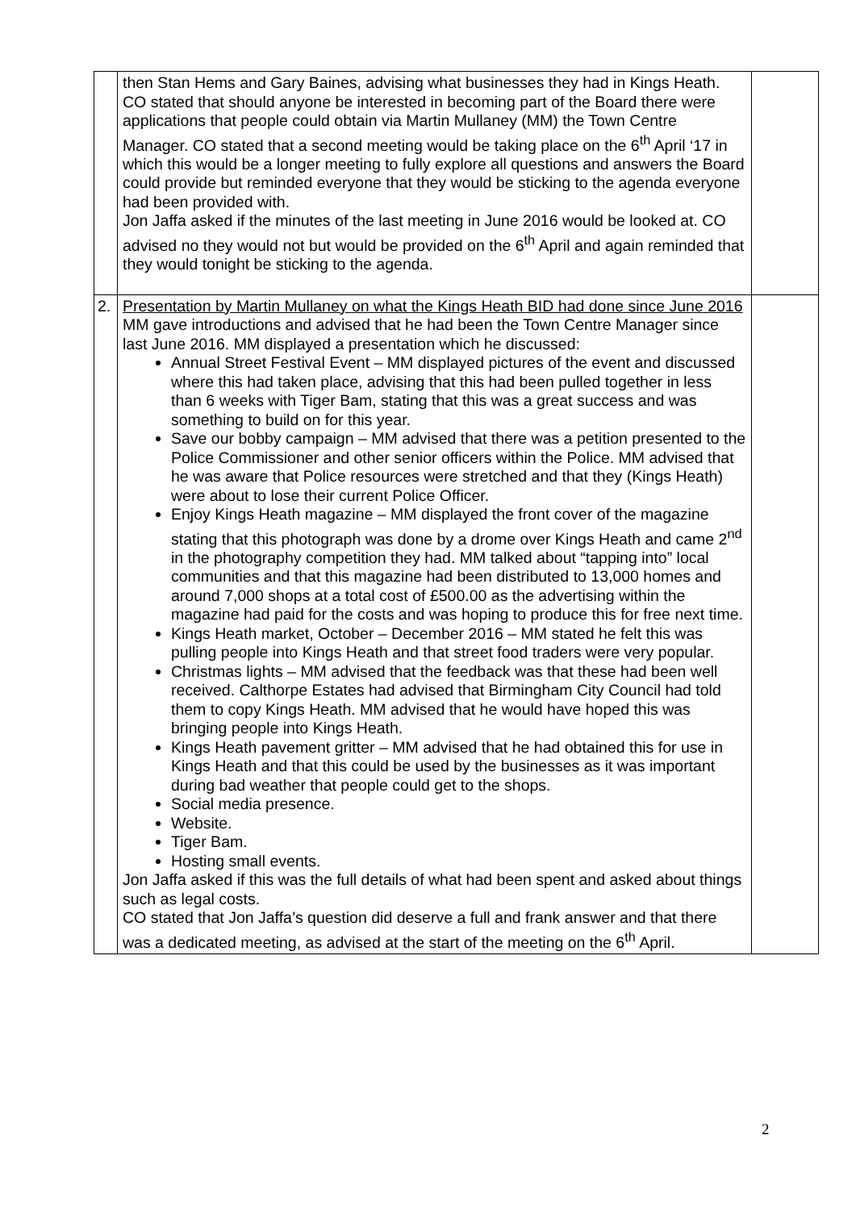| | then Stan Hems and Gary Baines, advising what businesses they had in Kings Heath. CO stated that should anyone be interested in becoming part of the Board there were applications that people could obtain via Martin Mullaney (MM) the Town Centre Manager. CO stated that a second meeting would be taking place on the 6<sup>th</sup> April ‘17 in which this would be a longer meeting to fully explore all questions and answers the Board could provide but reminded everyone that they would be sticking to the agenda everyone had been provided with. Jon Jaffa asked if the minutes of the last meeting in June 2016 would be looked at. CO advised no they would not but would be provided on the 6<sup>th</sup> April and again reminded that they would tonight be sticking to the agenda. | |
| 2. | Presentation by Martin Mullaney on what the Kings Heath BID had done since June 2016 MM gave introductions and advised that he had been the Town Centre Manager since last June 2016. MM displayed a presentation which he discussed: Annual Street Festival Event – MM displayed pictures of the event and discussed where this had taken place, advising that this had been pulled together in less than 6 weeks with Tiger Bam, stating that this was a great success and was something to build on for this year. Save our bobby campaign – MM advised that there was a petition presented to the Police Commissioner and other senior officers within the Police. MM advised that he was aware that Police resources were stretched and that they (Kings Heath) were about to lose their current Police Officer. Enjoy Kings Heath magazine – MM displayed the front cover of the magazine stating that this photograph was done by a drome over Kings Heath and came 2<sup>nd</sup> in the photography competition they had. MM talked about “tapping into” local communities and that this magazine had been distributed to 13,000 homes and around 7,000 shops at a total cost of £500.00 as the advertising within the magazine had paid for the costs and was hoping to produce this for free next time. Kings Heath market, October – December 2016 – MM stated he felt this was pulling people into Kings Heath and that street food traders were very popular. Christmas lights – MM advised that the feedback was that these had been well received. Calthorpe Estates had advised that Birmingham City Council had told them to copy Kings Heath. MM advised that he would have hoped this was bringing people into Kings Heath. Kings Heath pavement gritter – MM advised that he had obtained this for use in Kings Heath and that this could be used by the businesses as it was important during bad weather that people could get to the shops. Social media presence. Website. Tiger Bam. Hosting small events. Jon Jaffa asked if this was the full details of what had been spent and asked about things such as legal costs. CO stated that Jon Jaffa’s question did deserve a full and frank answer and that there was a dedicated meeting, as advised at the start of the meeting on the 6<sup>th</sup> April. | |
2